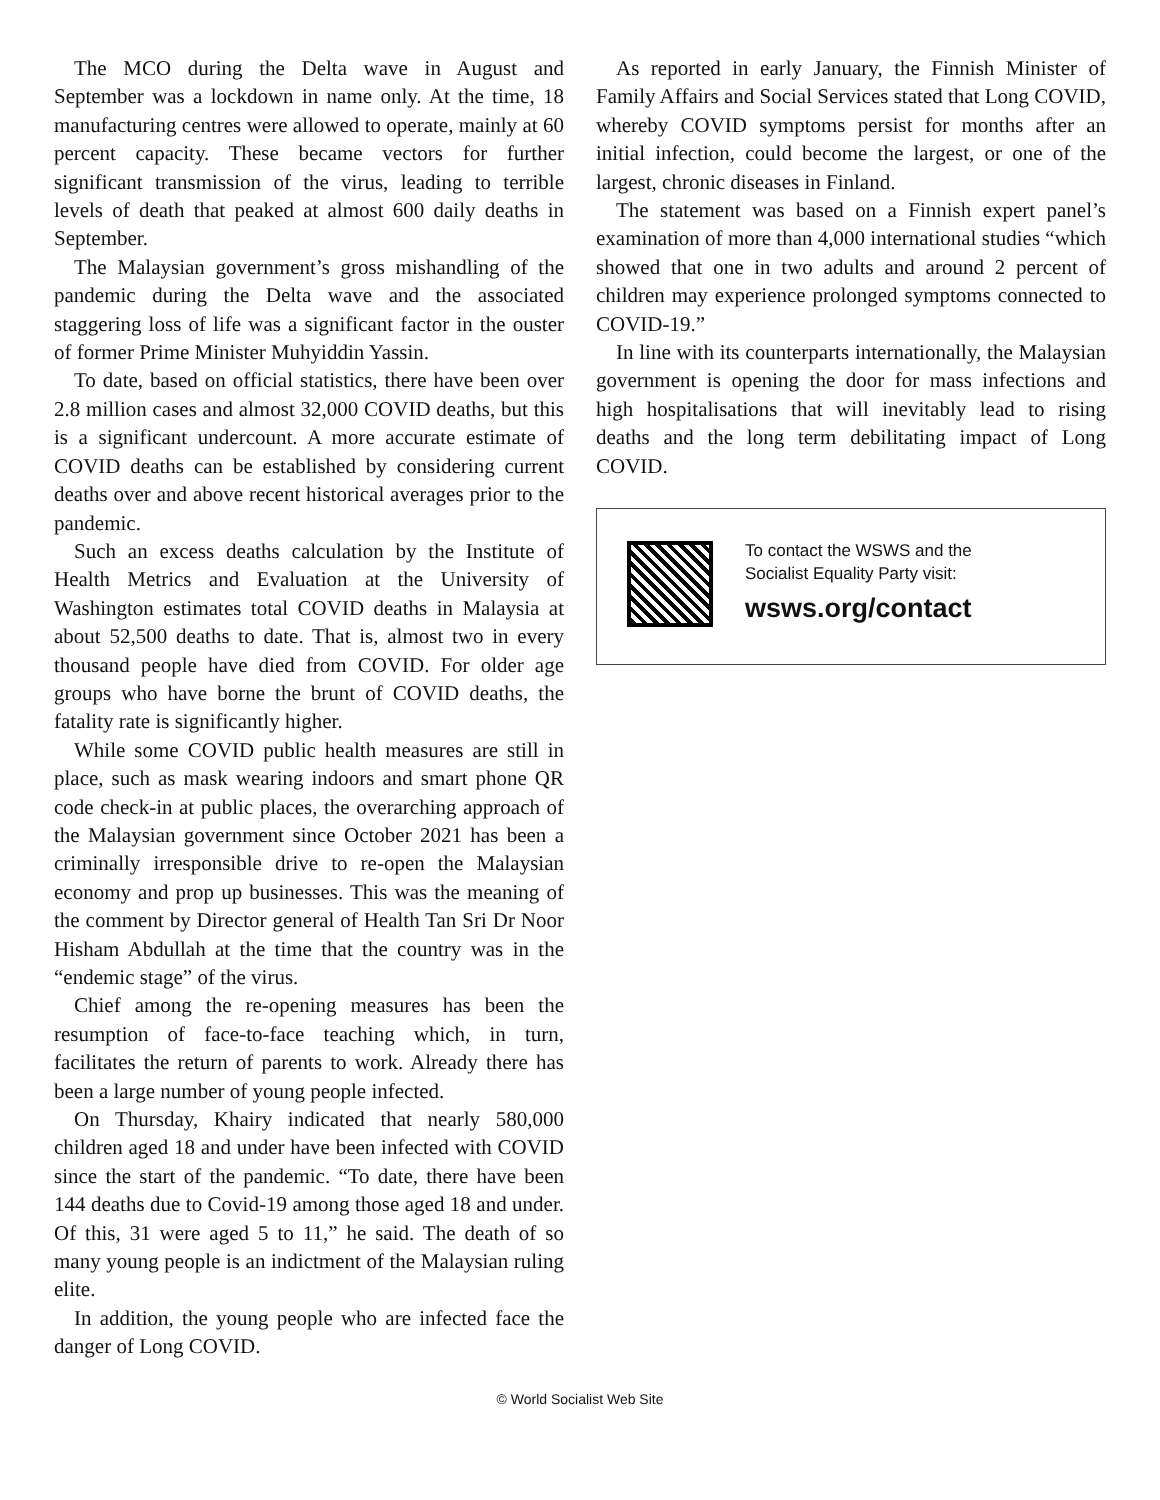The MCO during the Delta wave in August and September was a lockdown in name only. At the time, 18 manufacturing centres were allowed to operate, mainly at 60 percent capacity. These became vectors for further significant transmission of the virus, leading to terrible levels of death that peaked at almost 600 daily deaths in September.
The Malaysian government’s gross mishandling of the pandemic during the Delta wave and the associated staggering loss of life was a significant factor in the ouster of former Prime Minister Muhyiddin Yassin.
To date, based on official statistics, there have been over 2.8 million cases and almost 32,000 COVID deaths, but this is a significant undercount. A more accurate estimate of COVID deaths can be established by considering current deaths over and above recent historical averages prior to the pandemic.
Such an excess deaths calculation by the Institute of Health Metrics and Evaluation at the University of Washington estimates total COVID deaths in Malaysia at about 52,500 deaths to date. That is, almost two in every thousand people have died from COVID. For older age groups who have borne the brunt of COVID deaths, the fatality rate is significantly higher.
While some COVID public health measures are still in place, such as mask wearing indoors and smart phone QR code check-in at public places, the overarching approach of the Malaysian government since October 2021 has been a criminally irresponsible drive to re-open the Malaysian economy and prop up businesses. This was the meaning of the comment by Director general of Health Tan Sri Dr Noor Hisham Abdullah at the time that the country was in the “endemic stage” of the virus.
Chief among the re-opening measures has been the resumption of face-to-face teaching which, in turn, facilitates the return of parents to work. Already there has been a large number of young people infected.
On Thursday, Khairy indicated that nearly 580,000 children aged 18 and under have been infected with COVID since the start of the pandemic. “To date, there have been 144 deaths due to Covid-19 among those aged 18 and under. Of this, 31 were aged 5 to 11,” he said. The death of so many young people is an indictment of the Malaysian ruling elite.
In addition, the young people who are infected face the danger of Long COVID.
As reported in early January, the Finnish Minister of Family Affairs and Social Services stated that Long COVID, whereby COVID symptoms persist for months after an initial infection, could become the largest, or one of the largest, chronic diseases in Finland.
The statement was based on a Finnish expert panel’s examination of more than 4,000 international studies “which showed that one in two adults and around 2 percent of children may experience prolonged symptoms connected to COVID-19.”
In line with its counterparts internationally, the Malaysian government is opening the door for mass infections and high hospitalisations that will inevitably lead to rising deaths and the long term debilitating impact of Long COVID.
To contact the WSWS and the
Socialist Equality Party visit:
wsws.org/contact
© World Socialist Web Site